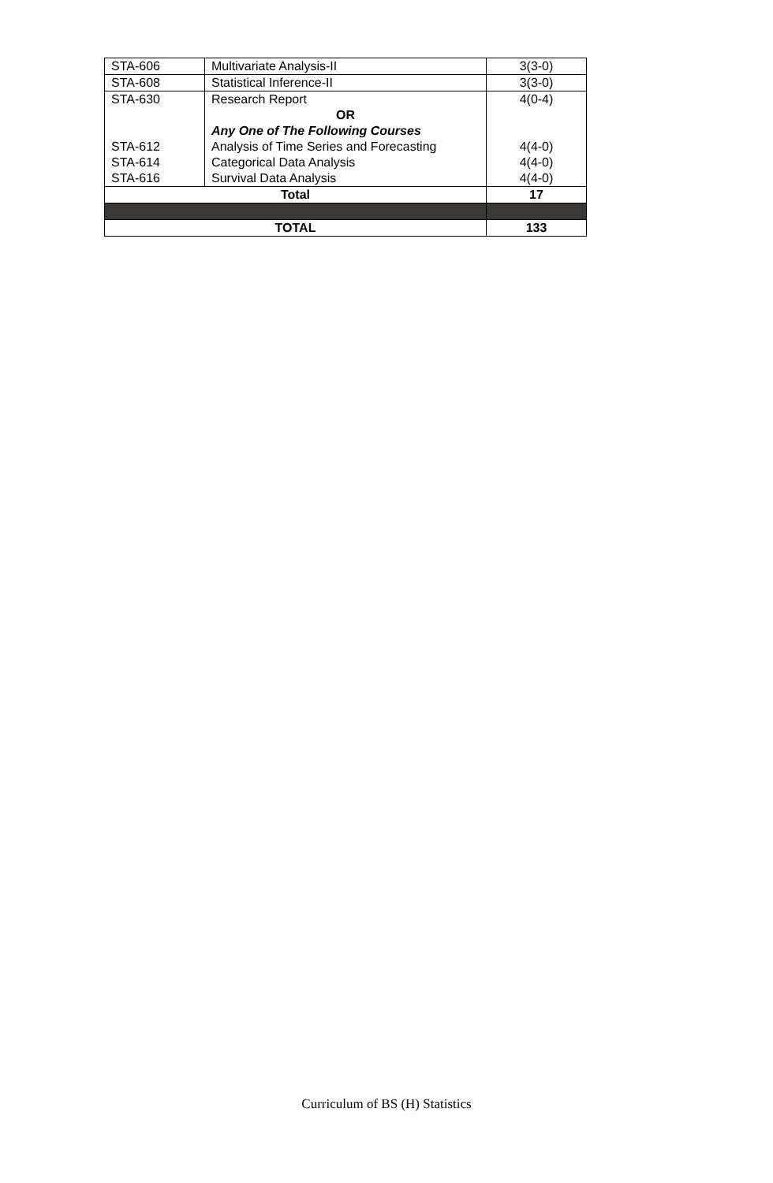| STA-606 | Multivariate Analysis-II | 3(3-0) |
| STA-608 | Statistical Inference-II | 3(3-0) |
| STA-630 STA-612 STA-614 STA-616 | Research Report OR Any One of The Following Courses Analysis of Time Series and Forecasting Categorical Data Analysis Survival Data Analysis | 4(0-4) 4(4-0) 4(4-0) 4(4-0) |
| Total | | 17 |
| TOTAL | | 133 |
Curriculum of BS (H) Statistics